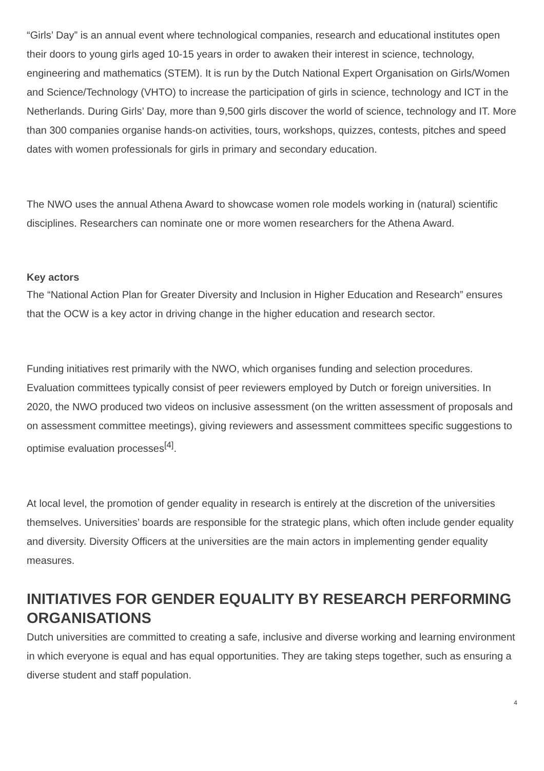“Girls’ Day” is an annual event where technological companies, research and educational institutes open their doors to young girls aged 10-15 years in order to awaken their interest in science, technology, engineering and mathematics (STEM). It is run by the Dutch National Expert Organisation on Girls/Women and Science/Technology (VHTO) to increase the participation of girls in science, technology and ICT in the Netherlands. During Girls’ Day, more than 9,500 girls discover the world of science, technology and IT. More than 300 companies organise hands-on activities, tours, workshops, quizzes, contests, pitches and speed dates with women professionals for girls in primary and secondary education.
The NWO uses the annual Athena Award to showcase women role models working in (natural) scientific disciplines. Researchers can nominate one or more women researchers for the Athena Award.
Key actors
The “National Action Plan for Greater Diversity and Inclusion in Higher Education and Research” ensures that the OCW is a key actor in driving change in the higher education and research sector.
Funding initiatives rest primarily with the NWO, which organises funding and selection procedures. Evaluation committees typically consist of peer reviewers employed by Dutch or foreign universities. In 2020, the NWO produced two videos on inclusive assessment (on the written assessment of proposals and on assessment committee meetings), giving reviewers and assessment committees specific suggestions to optimise evaluation processes<sup>[4]</sup>.
At local level, the promotion of gender equality in research is entirely at the discretion of the universities themselves. Universities’ boards are responsible for the strategic plans, which often include gender equality and diversity. Diversity Officers at the universities are the main actors in implementing gender equality measures.
INITIATIVES FOR GENDER EQUALITY BY RESEARCH PERFORMING ORGANISATIONS
Dutch universities are committed to creating a safe, inclusive and diverse working and learning environment in which everyone is equal and has equal opportunities. They are taking steps together, such as ensuring a diverse student and staff population.
4